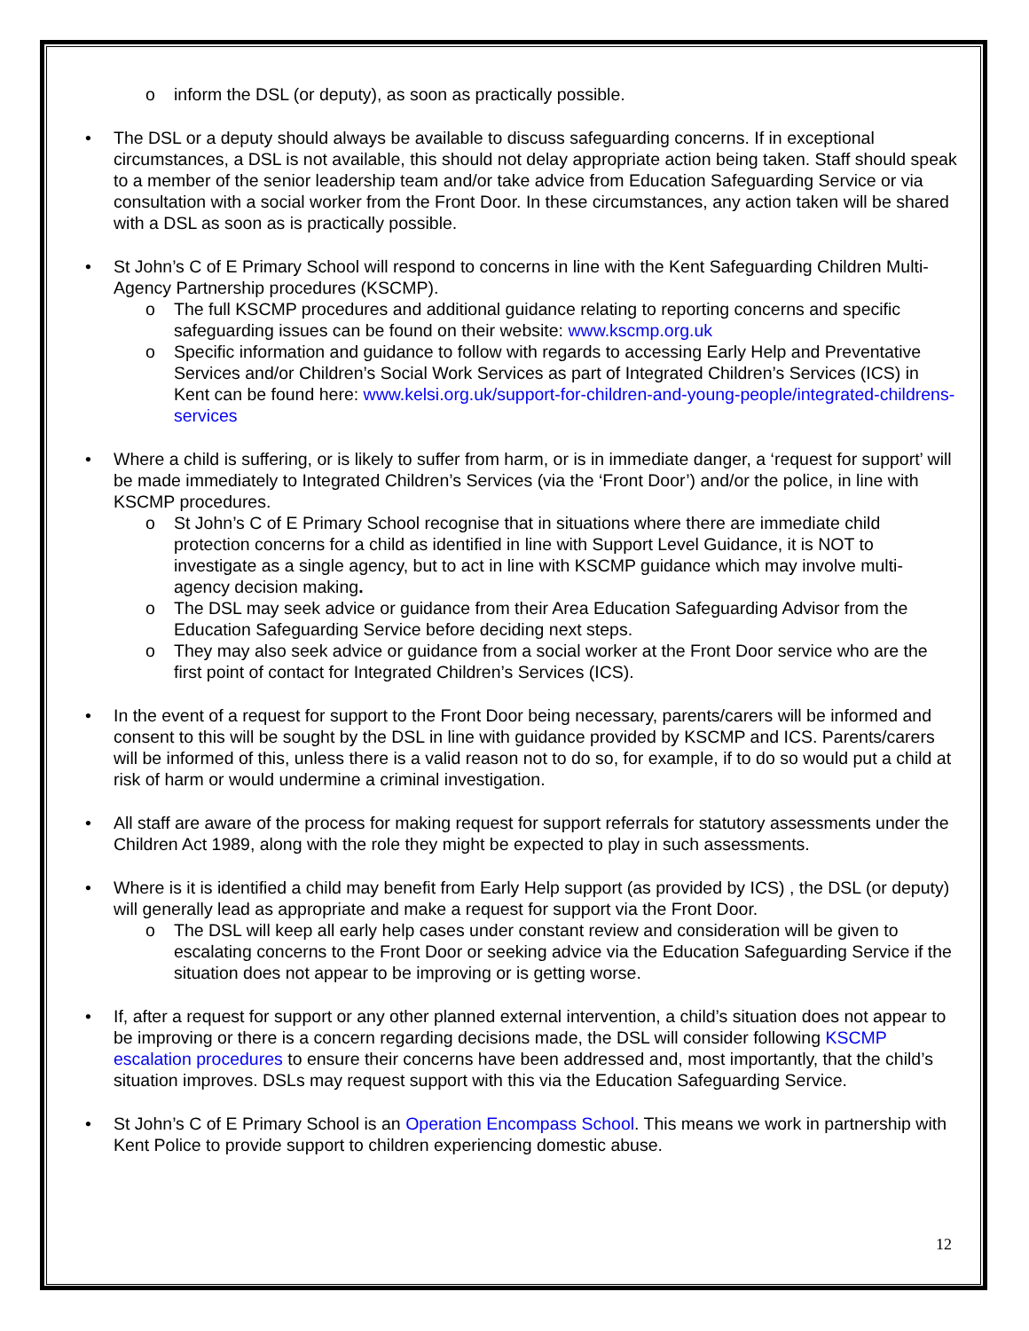o inform the DSL (or deputy), as soon as practically possible.
• The DSL or a deputy should always be available to discuss safeguarding concerns. If in exceptional circumstances, a DSL is not available, this should not delay appropriate action being taken. Staff should speak to a member of the senior leadership team and/or take advice from Education Safeguarding Service or via consultation with a social worker from the Front Door. In these circumstances, any action taken will be shared with a DSL as soon as is practically possible.
• St John’s C of E Primary School will respond to concerns in line with the Kent Safeguarding Children Multi-Agency Partnership procedures (KSCMP).
o The full KSCMP procedures and additional guidance relating to reporting concerns and specific safeguarding issues can be found on their website: www.kscmp.org.uk
o Specific information and guidance to follow with regards to accessing Early Help and Preventative Services and/or Children’s Social Work Services as part of Integrated Children’s Services (ICS) in Kent can be found here: www.kelsi.org.uk/support-for-children-and-young-people/integrated-childrens-services
• Where a child is suffering, or is likely to suffer from harm, or is in immediate danger, a ‘request for support’ will be made immediately to Integrated Children’s Services (via the ‘Front Door’) and/or the police, in line with KSCMP procedures.
o St John’s C of E Primary School recognise that in situations where there are immediate child protection concerns for a child as identified in line with Support Level Guidance, it is NOT to investigate as a single agency, but to act in line with KSCMP guidance which may involve multi-agency decision making.
o The DSL may seek advice or guidance from their Area Education Safeguarding Advisor from the Education Safeguarding Service before deciding next steps.
o They may also seek advice or guidance from a social worker at the Front Door service who are the first point of contact for Integrated Children’s Services (ICS).
• In the event of a request for support to the Front Door being necessary, parents/carers will be informed and consent to this will be sought by the DSL in line with guidance provided by KSCMP and ICS. Parents/carers will be informed of this, unless there is a valid reason not to do so, for example, if to do so would put a child at risk of harm or would undermine a criminal investigation.
• All staff are aware of the process for making request for support referrals for statutory assessments under the Children Act 1989, along with the role they might be expected to play in such assessments.
• Where is it is identified a child may benefit from Early Help support (as provided by ICS) , the DSL (or deputy) will generally lead as appropriate and make a request for support via the Front Door.
o The DSL will keep all early help cases under constant review and consideration will be given to escalating concerns to the Front Door or seeking advice via the Education Safeguarding Service if the situation does not appear to be improving or is getting worse.
• If, after a request for support or any other planned external intervention, a child’s situation does not appear to be improving or there is a concern regarding decisions made, the DSL will consider following KSCMP escalation procedures to ensure their concerns have been addressed and, most importantly, that the child’s situation improves. DSLs may request support with this via the Education Safeguarding Service.
• St John’s C of E Primary School is an Operation Encompass School. This means we work in partnership with Kent Police to provide support to children experiencing domestic abuse.
12